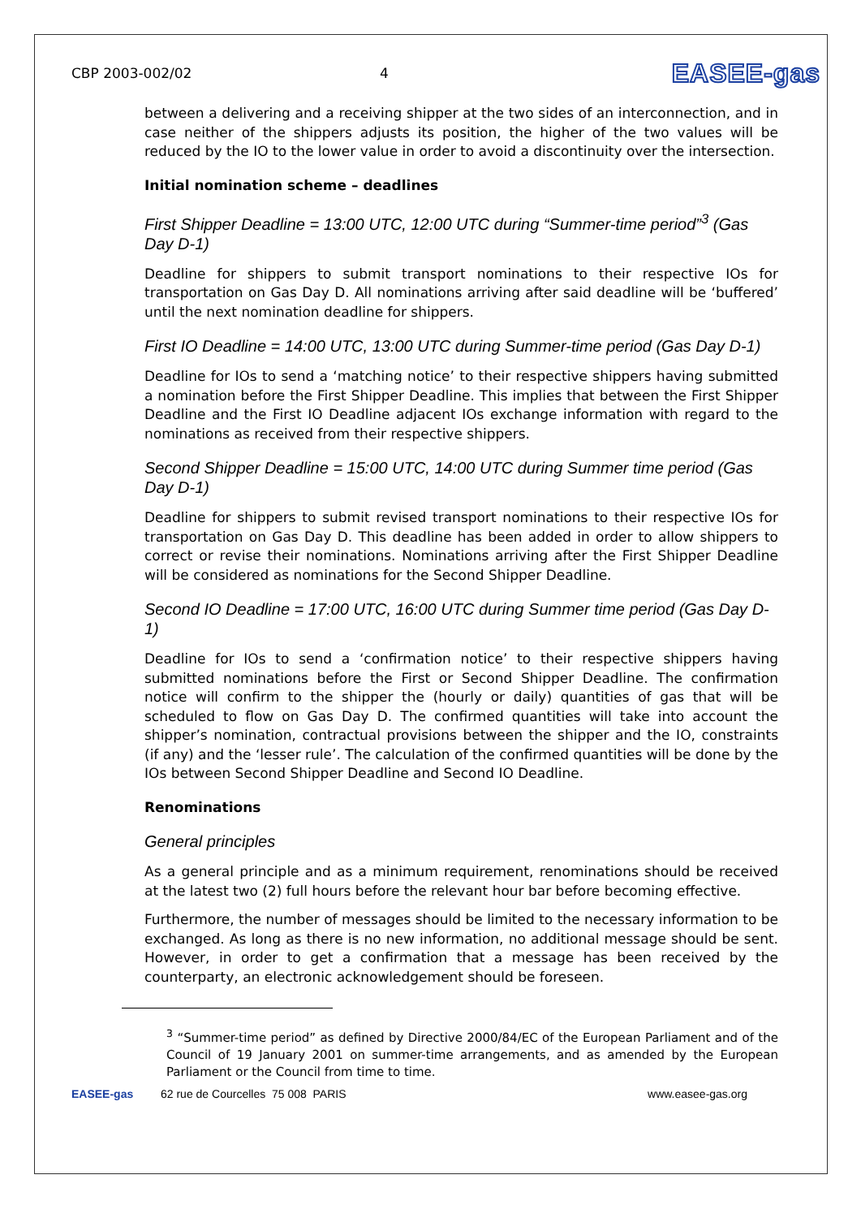CBP 2003-002/02 4
EASEE-gas
between a delivering and a receiving shipper at the two sides of an interconnection, and in case neither of the shippers adjusts its position, the higher of the two values will be reduced by the IO to the lower value in order to avoid a discontinuity over the intersection.
Initial nomination scheme – deadlines
First Shipper Deadline = 13:00 UTC, 12:00 UTC during “Summer-time period”<sup>3</sup> (Gas Day D-1)
Deadline for shippers to submit transport nominations to their respective IOs for transportation on Gas Day D. All nominations arriving after said deadline will be ‘buffered’ until the next nomination deadline for shippers.
First IO Deadline = 14:00 UTC, 13:00 UTC during Summer-time period (Gas Day D-1)
Deadline for IOs to send a ‘matching notice’ to their respective shippers having submitted a nomination before the First Shipper Deadline. This implies that between the First Shipper Deadline and the First IO Deadline adjacent IOs exchange information with regard to the nominations as received from their respective shippers.
Second Shipper Deadline = 15:00 UTC, 14:00 UTC during Summer time period (Gas Day D-1)
Deadline for shippers to submit revised transport nominations to their respective IOs for transportation on Gas Day D. This deadline has been added in order to allow shippers to correct or revise their nominations. Nominations arriving after the First Shipper Deadline will be considered as nominations for the Second Shipper Deadline.
Second IO Deadline = 17:00 UTC, 16:00 UTC during Summer time period (Gas Day D-1)
Deadline for IOs to send a ‘confirmation notice’ to their respective shippers having submitted nominations before the First or Second Shipper Deadline. The confirmation notice will confirm to the shipper the (hourly or daily) quantities of gas that will be scheduled to flow on Gas Day D. The confirmed quantities will take into account the shipper’s nomination, contractual provisions between the shipper and the IO, constraints (if any) and the ‘lesser rule’. The calculation of the confirmed quantities will be done by the IOs between Second Shipper Deadline and Second IO Deadline.
Renominations
General principles
As a general principle and as a minimum requirement, renominations should be received at the latest two (2) full hours before the relevant hour bar before becoming effective.
Furthermore, the number of messages should be limited to the necessary information to be exchanged. As long as there is no new information, no additional message should be sent. However, in order to get a confirmation that a message has been received by the counterparty, an electronic acknowledgement should be foreseen.
<sup>3</sup> “Summer-time period” as defined by Directive 2000/84/EC of the European Parliament and of the Council of 19 January 2001 on summer-time arrangements, and as amended by the European Parliament or the Council from time to time.
EASEE-gas 62 rue de Courcelles 75 008 PARIS
www.easee-gas.org